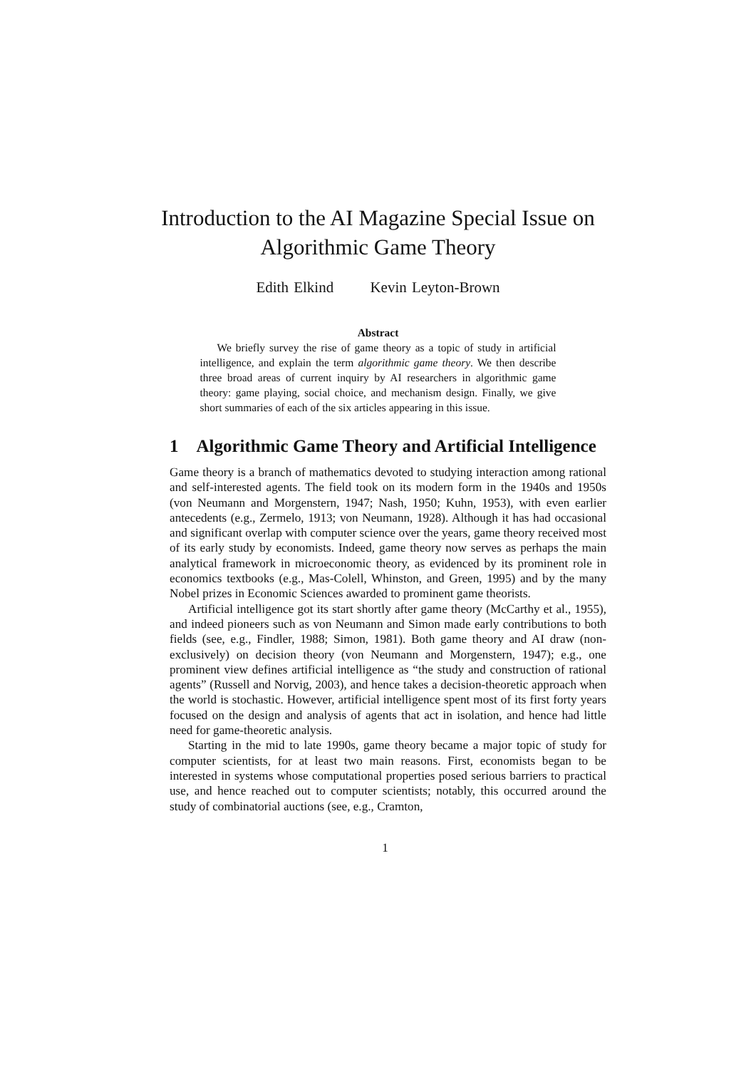Introduction to the AI Magazine Special Issue on
Algorithmic Game Theory
Edith Elkind Kevin Leyton-Brown
Abstract
We briefly survey the rise of game theory as a topic of study in artificial intelligence, and explain the term algorithmic game theory. We then describe three broad areas of current inquiry by AI researchers in algorithmic game theory: game playing, social choice, and mechanism design. Finally, we give short summaries of each of the six articles appearing in this issue.
1 Algorithmic Game Theory and Artificial Intelligence
Game theory is a branch of mathematics devoted to studying interaction among rational and self-interested agents. The field took on its modern form in the 1940s and 1950s (von Neumann and Morgenstern, 1947; Nash, 1950; Kuhn, 1953), with even earlier antecedents (e.g., Zermelo, 1913; von Neumann, 1928). Although it has had occasional and significant overlap with computer science over the years, game theory received most of its early study by economists. Indeed, game theory now serves as perhaps the main analytical framework in microeconomic theory, as evidenced by its prominent role in economics textbooks (e.g., Mas-Colell, Whinston, and Green, 1995) and by the many Nobel prizes in Economic Sciences awarded to prominent game theorists.
Artificial intelligence got its start shortly after game theory (McCarthy et al., 1955), and indeed pioneers such as von Neumann and Simon made early contributions to both fields (see, e.g., Findler, 1988; Simon, 1981). Both game theory and AI draw (non-exclusively) on decision theory (von Neumann and Morgenstern, 1947); e.g., one prominent view defines artificial intelligence as “the study and construction of rational agents” (Russell and Norvig, 2003), and hence takes a decision-theoretic approach when the world is stochastic. However, artificial intelligence spent most of its first forty years focused on the design and analysis of agents that act in isolation, and hence had little need for game-theoretic analysis.
Starting in the mid to late 1990s, game theory became a major topic of study for computer scientists, for at least two main reasons. First, economists began to be interested in systems whose computational properties posed serious barriers to practical use, and hence reached out to computer scientists; notably, this occurred around the study of combinatorial auctions (see, e.g., Cramton,
1